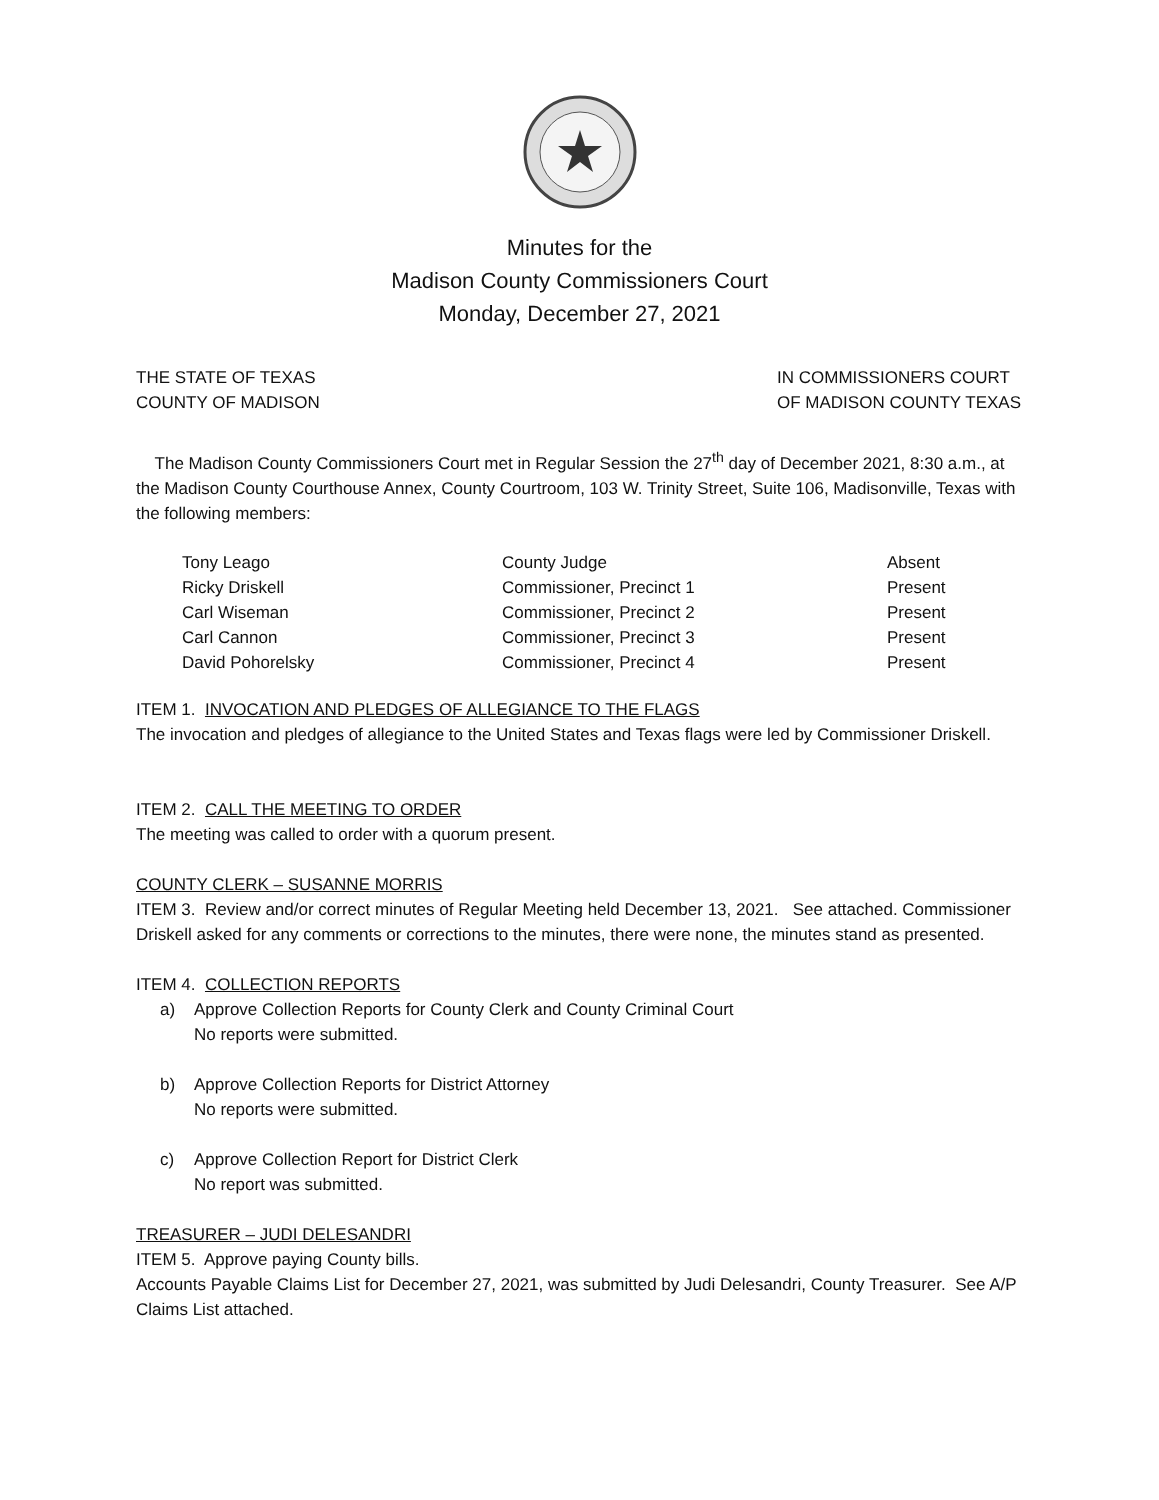Minutes for the
Madison County Commissioners Court
Monday, December 27, 2021
THE STATE OF TEXAS
COUNTY OF MADISON
IN COMMISSIONERS COURT
OF MADISON COUNTY TEXAS
The Madison County Commissioners Court met in Regular Session the 27<sup>th</sup> day of December 2021, 8:30 a.m., at the Madison County Courthouse Annex, County Courtroom, 103 W. Trinity Street, Suite 106, Madisonville, Texas with the following members:
| Tony Leago | County Judge | Absent |
| Ricky Driskell | Commissioner, Precinct 1 | Present |
| Carl Wiseman | Commissioner, Precinct 2 | Present |
| Carl Cannon | Commissioner, Precinct 3 | Present |
| David Pohorelsky | Commissioner, Precinct 4 | Present |
ITEM 1. INVOCATION AND PLEDGES OF ALLEGIANCE TO THE FLAGS
The invocation and pledges of allegiance to the United States and Texas flags were led by Commissioner Driskell.
ITEM 2. CALL THE MEETING TO ORDER
The meeting was called to order with a quorum present.
COUNTY CLERK – SUSANNE MORRIS
ITEM 3. Review and/or correct minutes of Regular Meeting held December 13, 2021. See attached. Commissioner Driskell asked for any comments or corrections to the minutes, there were none, the minutes stand as presented.
ITEM 4. COLLECTION REPORTS
a) Approve Collection Reports for County Clerk and County Criminal Court
No reports were submitted.
b) Approve Collection Reports for District Attorney
No reports were submitted.
c) Approve Collection Report for District Clerk
No report was submitted.
TREASURER – JUDI DELESANDRI
ITEM 5. Approve paying County bills.
Accounts Payable Claims List for December 27, 2021, was submitted by Judi Delesandri, County Treasurer. See A/P Claims List attached.